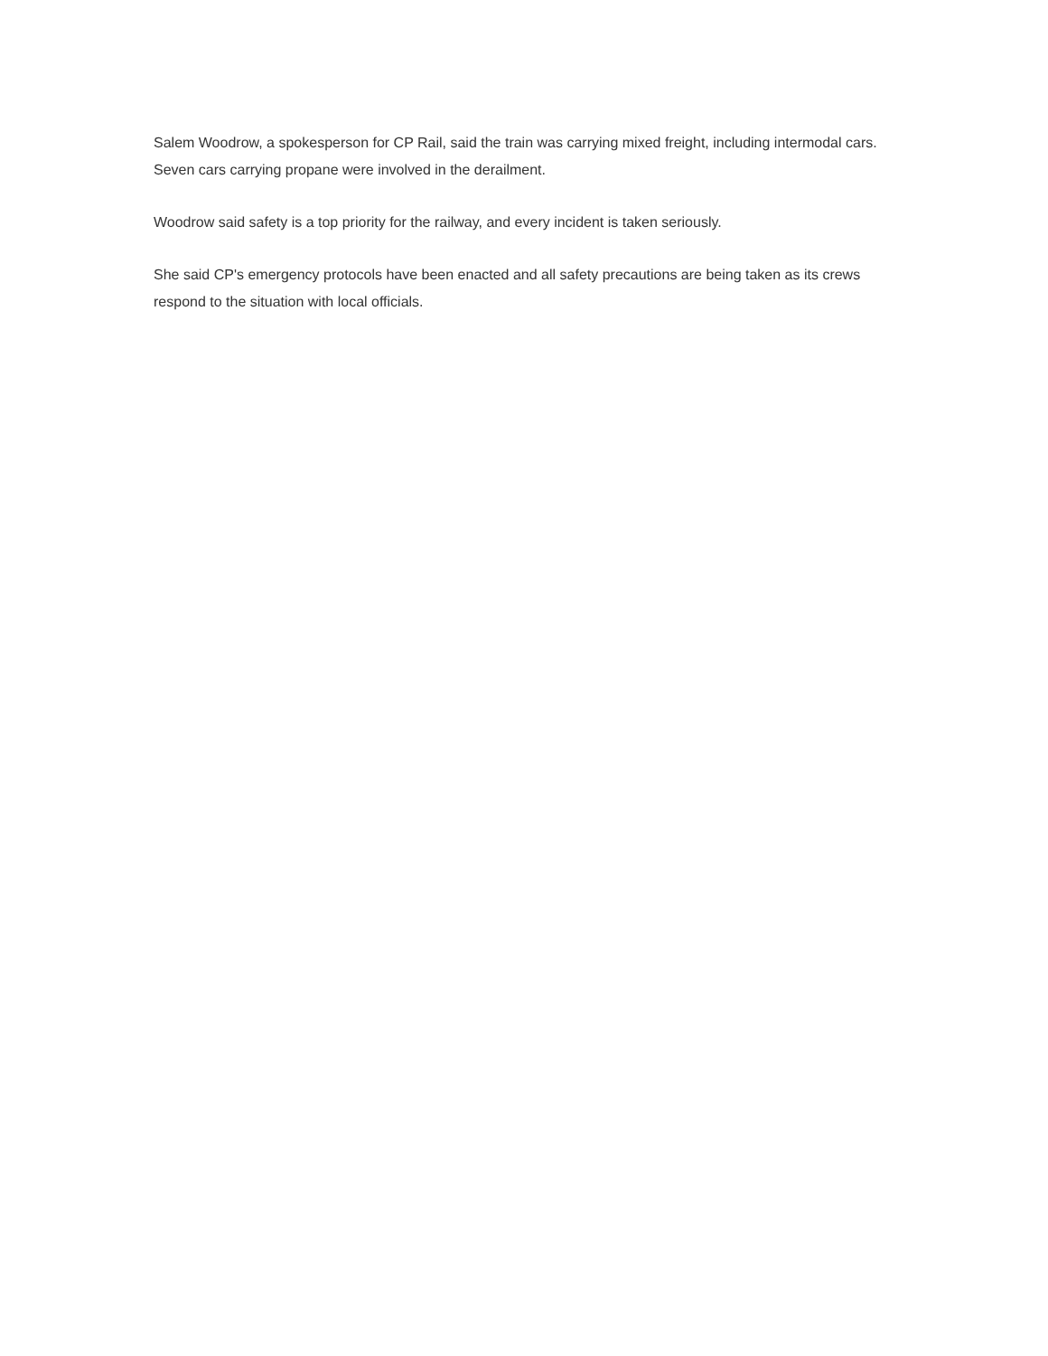Salem Woodrow, a spokesperson for CP Rail, said the train was carrying mixed freight, including intermodal cars. Seven cars carrying propane were involved in the derailment.
Woodrow said safety is a top priority for the railway, and every incident is taken seriously.
She said CP's emergency protocols have been enacted and all safety precautions are being taken as its crews respond to the situation with local officials.